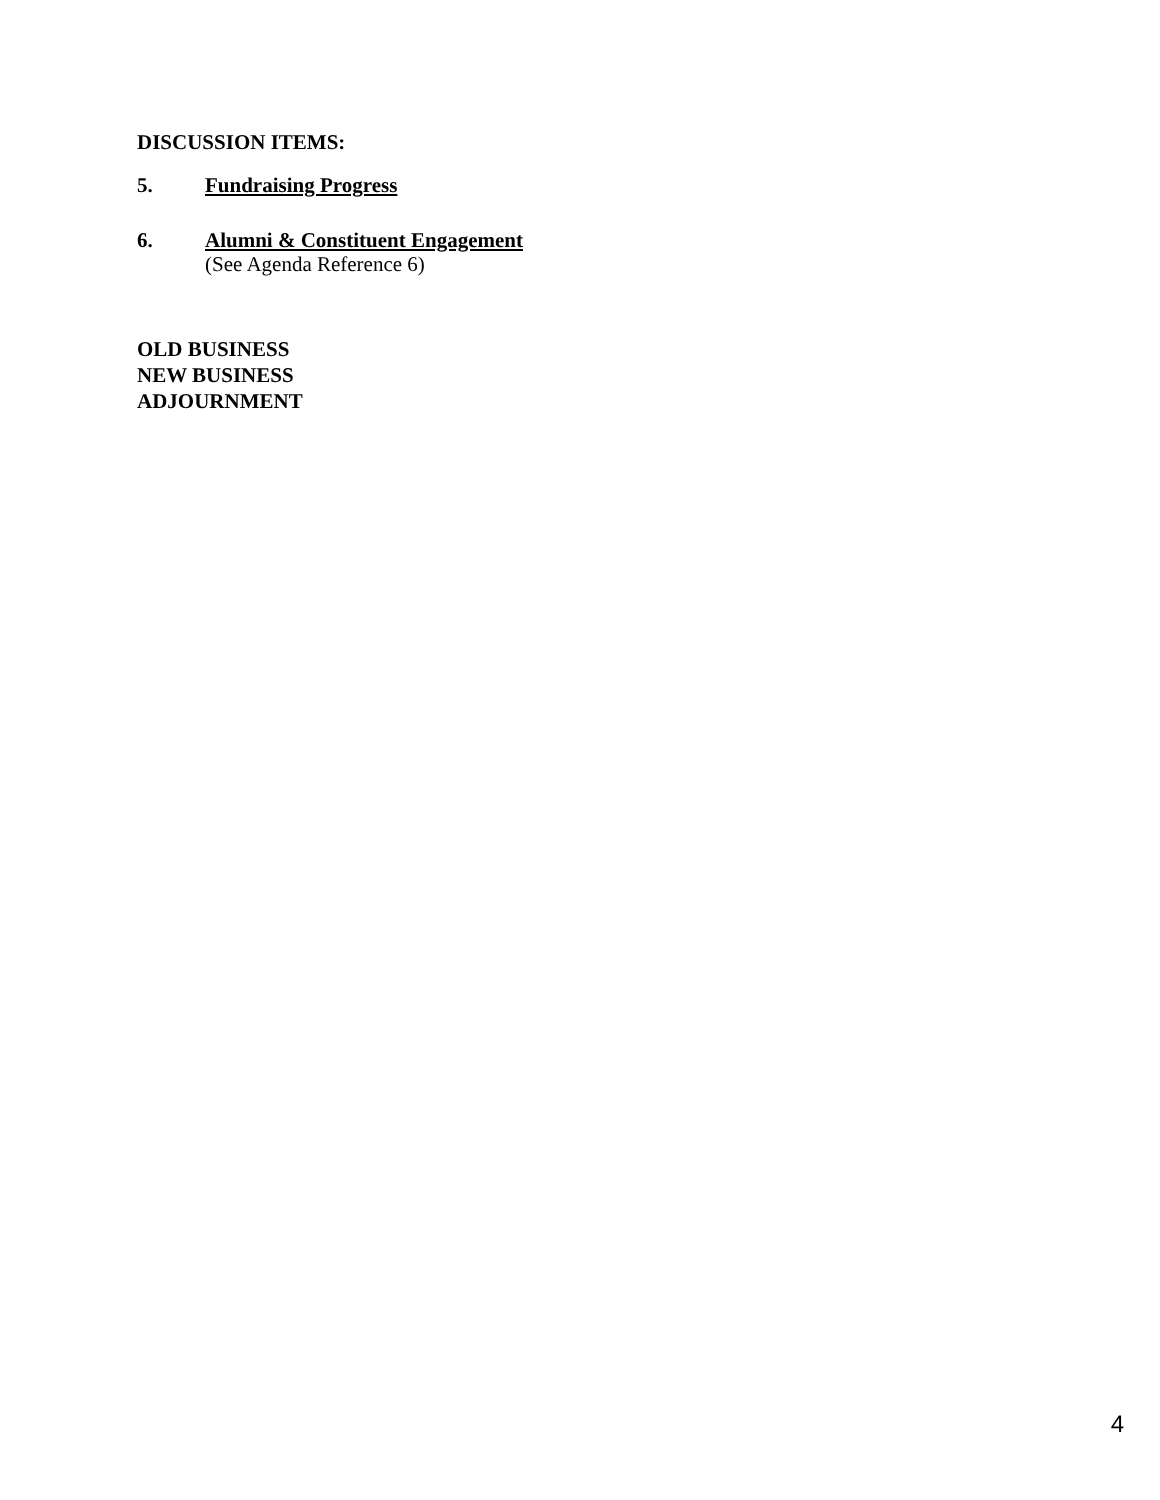DISCUSSION ITEMS:
5. Fundraising Progress
6.
Alumni & Constituent Engagement
(See Agenda Reference 6)
OLD BUSINESS
NEW BUSINESS
ADJOURNMENT
4